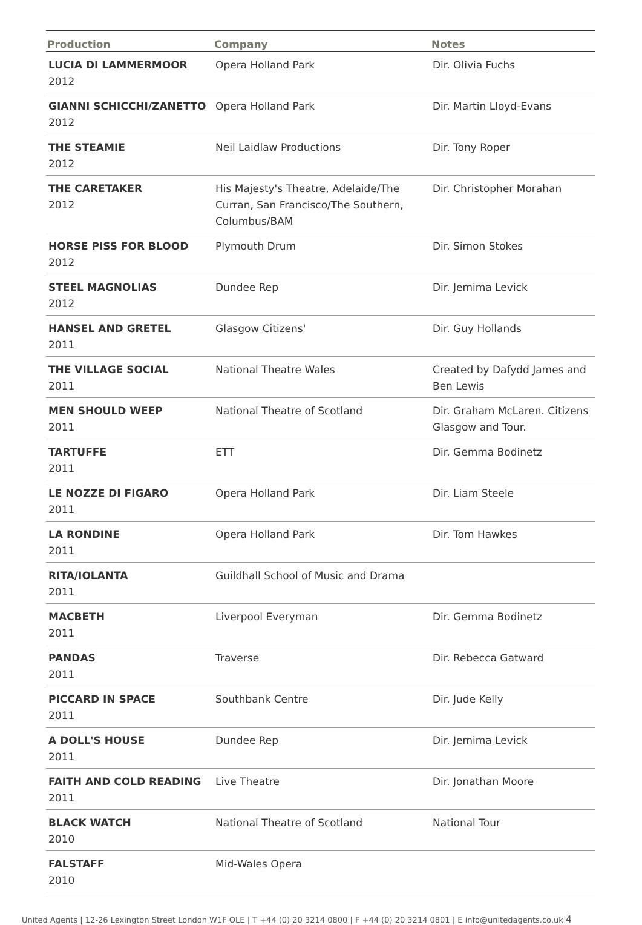| Production | Company | Notes |
| --- | --- | --- |
| LUCIA DI LAMMERMOOR 2012 | Opera Holland Park | Dir. Olivia Fuchs |
| GIANNI SCHICCHI/ZANETTO 2012 | Opera Holland Park | Dir. Martin Lloyd-Evans |
| THE STEAMIE 2012 | Neil Laidlaw Productions | Dir. Tony Roper |
| THE CARETAKER 2012 | His Majesty's Theatre, Adelaide/The Curran, San Francisco/The Southern, Columbus/BAM | Dir. Christopher Morahan |
| HORSE PISS FOR BLOOD 2012 | Plymouth Drum | Dir. Simon Stokes |
| STEEL MAGNOLIAS 2012 | Dundee Rep | Dir. Jemima Levick |
| HANSEL AND GRETEL 2011 | Glasgow Citizens' | Dir. Guy Hollands |
| THE VILLAGE SOCIAL 2011 | National Theatre Wales | Created by Dafydd James and Ben Lewis |
| MEN SHOULD WEEP 2011 | National Theatre of Scotland | Dir. Graham McLaren. Citizens Glasgow and Tour. |
| TARTUFFE 2011 | ETT | Dir. Gemma Bodinetz |
| LE NOZZE DI FIGARO 2011 | Opera Holland Park | Dir. Liam Steele |
| LA RONDINE 2011 | Opera Holland Park | Dir. Tom Hawkes |
| RITA/IOLANTA 2011 | Guildhall School of Music and Drama | |
| MACBETH 2011 | Liverpool Everyman | Dir. Gemma Bodinetz |
| PANDAS 2011 | Traverse | Dir. Rebecca Gatward |
| PICCARD IN SPACE 2011 | Southbank Centre | Dir. Jude Kelly |
| A DOLL'S HOUSE 2011 | Dundee Rep | Dir. Jemima Levick |
| FAITH AND COLD READING 2011 | Live Theatre | Dir. Jonathan Moore |
| BLACK WATCH 2010 | National Theatre of Scotland | National Tour |
| FALSTAFF 2010 | Mid-Wales Opera | |
United Agents | 12-26 Lexington Street London W1F OLE | T +44 (0) 20 3214 0800 | F +44 (0) 20 3214 0801 | E info@unitedagents.co.uk 4